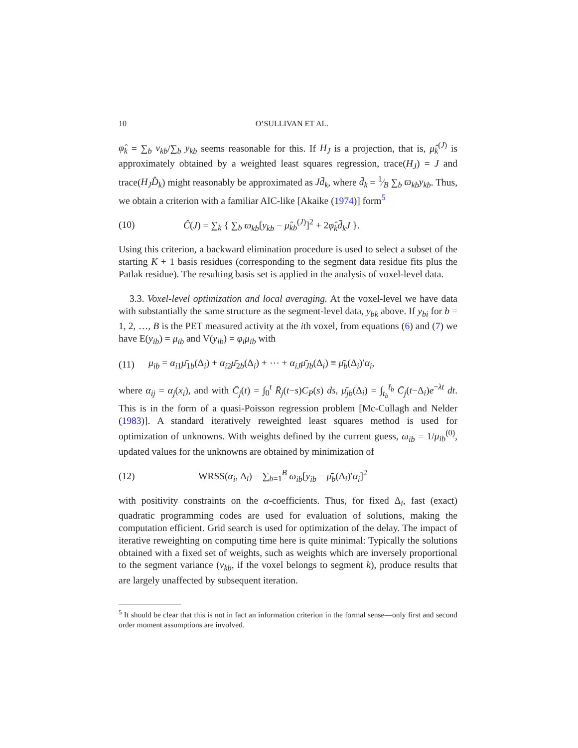10 O’SULLIVAN ET AL.
φ̂<sub>k</sub> = ∑<sub>b</sub> v<sub>kb</sub>/∑<sub>b</sub> y<sub>kb</sub> seems reasonable for this. If H<sub>J</sub> is a projection, that is, μ̂<sub>k</sub><sup>(J)</sup> is approximately obtained by a weighted least squares regression, trace(H<sub>J</sub>) = J and trace(H<sub>J</sub>D̂<sub>k</sub>) might reasonably be approximated as Jd̄<sub>k</sub>, where d̄<sub>k</sub> = 1⁄B ∑<sub>b</sub> ϖ<sub>kb</sub>y<sub>kb</sub>. Thus, we obtain a criterion with a familiar AIC-like [Akaike (1974)] form<sup>5</sup>
(10) Ĉ(J) = ∑<sub>k</sub> { ∑<sub>b</sub> ϖ<sub>kb</sub>[y<sub>kb</sub> − μ̂<sub>kb</sub><sup>(J)</sup>]<sup>2</sup> + 2φ̂<sub>k</sub>d̄<sub>k</sub>J }.
Using this criterion, a backward elimination procedure is used to select a subset of the starting K + 1 basis residues (corresponding to the segment data residue fits plus the Patlak residue). The resulting basis set is applied in the analysis of voxel-level data.
3.3. Voxel-level optimization and local averaging. At the voxel-level we have data with substantially the same structure as the segment-level data, y<sub>bk</sub> above. If y<sub>bi</sub> for b = 1, 2, …, B is the PET measured activity at the ith voxel, from equations (6) and (7) we have E(y<sub>ib</sub>) = μ<sub>ib</sub> and V(y<sub>ib</sub>) = φ<sub>i</sub>μ<sub>ib</sub> with
(11) μ<sub>ib</sub> = α<sub>i1</sub>μ̄<sub>1b</sub>(Δ<sub>i</sub>) + α<sub>i2</sub>μ̄<sub>2b</sub>(Δ<sub>i</sub>) + ⋯ + α<sub>iJ</sub>μ̄<sub>Jb</sub>(Δ<sub>i</sub>) ≡ μ̄<sub>b</sub>(Δ<sub>i</sub>)′α<sub>i</sub>,
where α<sub>ij</sub> = α<sub>j</sub>(x<sub>i</sub>), and with C̄<sub>j</sub>(t) = ∫<sub>0</sub><sup>t</sup> R̄<sub>j</sub>(t−s)C<sub>P</sub>(s) ds, μ̄<sub>jb</sub>(Δ<sub>i</sub>) = ∫<sub>t<sub>b</sub></sub><sup>t̄<sub>b</sub></sup> C̄<sub>j</sub>(t−Δ<sub>i</sub>)e<sup>−λt</sup> dt. This is in the form of a quasi-Poisson regression problem [Mc-Cullagh and Nelder (1983)]. A standard iteratively reweighted least squares method is used for optimization of unknowns. With weights defined by the current guess, ω<sub>ib</sub> = 1/μ<sub>ib</sub><sup>(0)</sup>, updated values for the unknowns are obtained by minimization of
(12) WRSS(α<sub>i</sub>, Δ<sub>i</sub>) = ∑<sub>b=1</sub><sup>B</sup> ω<sub>ib</sub>[y<sub>ib</sub> − μ̄<sub>b</sub>(Δ<sub>i</sub>)′α<sub>i</sub>]<sup>2</sup>
with positivity constraints on the α-coefficients. Thus, for fixed Δ<sub>i</sub>, fast (exact) quadratic programming codes are used for evaluation of solutions, making the computation efficient. Grid search is used for optimization of the delay. The impact of iterative reweighting on computing time here is quite minimal: Typically the solutions obtained with a fixed set of weights, such as weights which are inversely proportional to the segment variance (v<sub>kb</sub>, if the voxel belongs to segment k), produce results that are largely unaffected by subsequent iteration.
<sup>5</sup> It should be clear that this is not in fact an information criterion in the formal sense—only first and second order moment assumptions are involved.